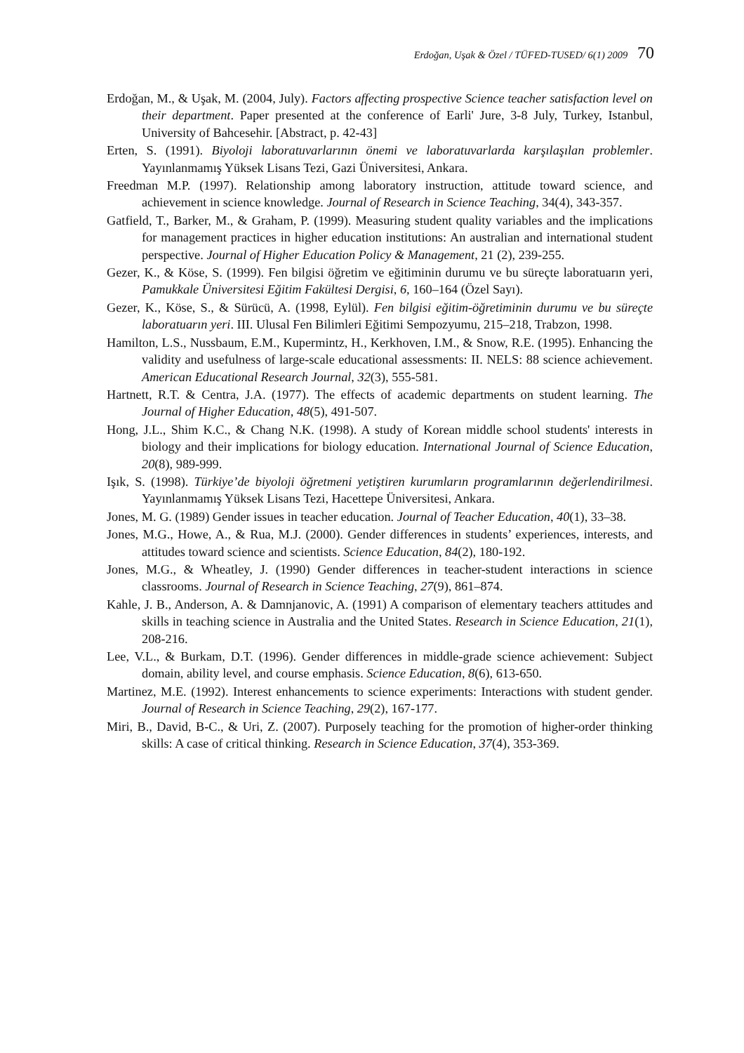Erdoğan, Uşak & Özel / TÜFED-TUSED/ 6(1) 2009 70
Erdoğan, M., & Uşak, M. (2004, July). Factors affecting prospective Science teacher satisfaction level on their department. Paper presented at the conference of Earli' Jure, 3-8 July, Turkey, Istanbul, University of Bahcesehir. [Abstract, p. 42-43]
Erten, S. (1991). Biyoloji laboratuvarlarının önemi ve laboratuvarlarda karşılaşılan problemler. Yayınlanmamış Yüksek Lisans Tezi, Gazi Üniversitesi, Ankara.
Freedman M.P. (1997). Relationship among laboratory instruction, attitude toward science, and achievement in science knowledge. Journal of Research in Science Teaching, 34(4), 343-357.
Gatfield, T., Barker, M., & Graham, P. (1999). Measuring student quality variables and the implications for management practices in higher education institutions: An australian and international student perspective. Journal of Higher Education Policy & Management, 21 (2), 239-255.
Gezer, K., & Köse, S. (1999). Fen bilgisi öğretim ve eğitiminin durumu ve bu süreçte laboratuarın yeri, Pamukkale Üniversitesi Eğitim Fakültesi Dergisi, 6, 160–164 (Özel Sayı).
Gezer, K., Köse, S., & Sürücü, A. (1998, Eylül). Fen bilgisi eğitim-öğretiminin durumu ve bu süreçte laboratuarın yeri. III. Ulusal Fen Bilimleri Eğitimi Sempozyumu, 215–218, Trabzon, 1998.
Hamilton, L.S., Nussbaum, E.M., Kupermintz, H., Kerkhoven, I.M., & Snow, R.E. (1995). Enhancing the validity and usefulness of large-scale educational assessments: II. NELS: 88 science achievement. American Educational Research Journal, 32(3), 555-581.
Hartnett, R.T. & Centra, J.A. (1977). The effects of academic departments on student learning. The Journal of Higher Education, 48(5), 491-507.
Hong, J.L., Shim K.C., & Chang N.K. (1998). A study of Korean middle school students' interests in biology and their implications for biology education. International Journal of Science Education, 20(8), 989-999.
Işık, S. (1998). Türkiye’de biyoloji öğretmeni yetiştiren kurumların programlarının değerlendirilmesi. Yayınlanmamış Yüksek Lisans Tezi, Hacettepe Üniversitesi, Ankara.
Jones, M. G. (1989) Gender issues in teacher education. Journal of Teacher Education, 40(1), 33–38.
Jones, M.G., Howe, A., & Rua, M.J. (2000). Gender differences in students’ experiences, interests, and attitudes toward science and scientists. Science Education, 84(2), 180-192.
Jones, M.G., & Wheatley, J. (1990) Gender differences in teacher-student interactions in science classrooms. Journal of Research in Science Teaching, 27(9), 861–874.
Kahle, J. B., Anderson, A. & Damnjanovic, A. (1991) A comparison of elementary teachers attitudes and skills in teaching science in Australia and the United States. Research in Science Education, 21(1), 208-216.
Lee, V.L., & Burkam, D.T. (1996). Gender differences in middle-grade science achievement: Subject domain, ability level, and course emphasis. Science Education, 8(6), 613-650.
Martinez, M.E. (1992). Interest enhancements to science experiments: Interactions with student gender. Journal of Research in Science Teaching, 29(2), 167-177.
Miri, B., David, B-C., & Uri, Z. (2007). Purposely teaching for the promotion of higher-order thinking skills: A case of critical thinking. Research in Science Education, 37(4), 353-369.